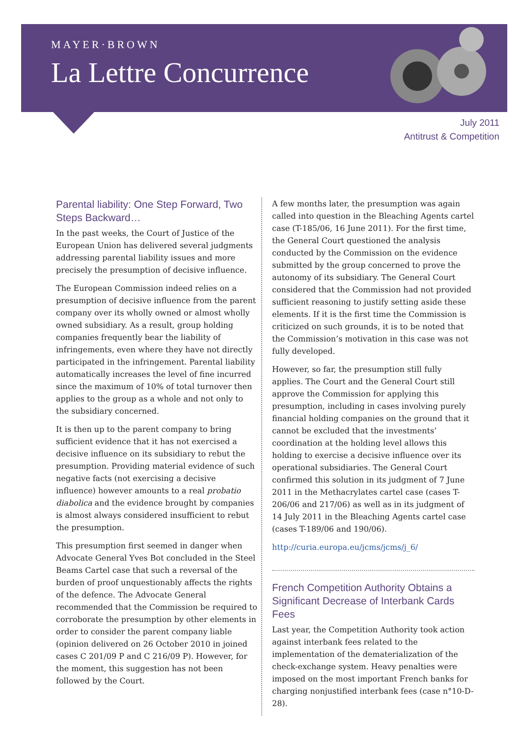MAYER·BROWN
La Lettre Concurrence
July 2011
Antitrust & Competition
Parental liability: One Step Forward, Two Steps Backward…
In the past weeks, the Court of Justice of the European Union has delivered several judgments addressing parental liability issues and more precisely the presumption of decisive influence.
The European Commission indeed relies on a presumption of decisive influence from the parent company over its wholly owned or almost wholly owned subsidiary. As a result, group holding companies frequently bear the liability of infringements, even where they have not directly participated in the infringement. Parental liability automatically increases the level of fine incurred since the maximum of 10% of total turnover then applies to the group as a whole and not only to the subsidiary concerned.
It is then up to the parent company to bring sufficient evidence that it has not exercised a decisive influence on its subsidiary to rebut the presumption. Providing material evidence of such negative facts (not exercising a decisive influence) however amounts to a real probatio diabolica and the evidence brought by companies is almost always considered insufficient to rebut the presumption.
This presumption first seemed in danger when Advocate General Yves Bot concluded in the Steel Beams Cartel case that such a reversal of the burden of proof unquestionably affects the rights of the defence. The Advocate General recommended that the Commission be required to corroborate the presumption by other elements in order to consider the parent company liable (opinion delivered on 26 October 2010 in joined cases C 201/09 P and C 216/09 P). However, for the moment, this suggestion has not been followed by the Court.
A few months later, the presumption was again called into question in the Bleaching Agents cartel case (T-185/06, 16 June 2011). For the first time, the General Court questioned the analysis conducted by the Commission on the evidence submitted by the group concerned to prove the autonomy of its subsidiary. The General Court considered that the Commission had not provided sufficient reasoning to justify setting aside these elements. If it is the first time the Commission is criticized on such grounds, it is to be noted that the Commission’s motivation in this case was not fully developed.
However, so far, the presumption still fully applies. The Court and the General Court still approve the Commission for applying this presumption, including in cases involving purely financial holding companies on the ground that it cannot be excluded that the investments’ coordination at the holding level allows this holding to exercise a decisive influence over its operational subsidiaries. The General Court confirmed this solution in its judgment of 7 June 2011 in the Methacrylates cartel case (cases T-206/06 and 217/06) as well as in its judgment of 14 July 2011 in the Bleaching Agents cartel case (cases T-189/06 and 190/06).
http://curia.europa.eu/jcms/jcms/j_6/
French Competition Authority Obtains a Significant Decrease of Interbank Cards Fees
Last year, the Competition Authority took action against interbank fees related to the implementation of the dematerialization of the check-exchange system. Heavy penalties were imposed on the most important French banks for charging nonjustified interbank fees (case n°10-D-28).